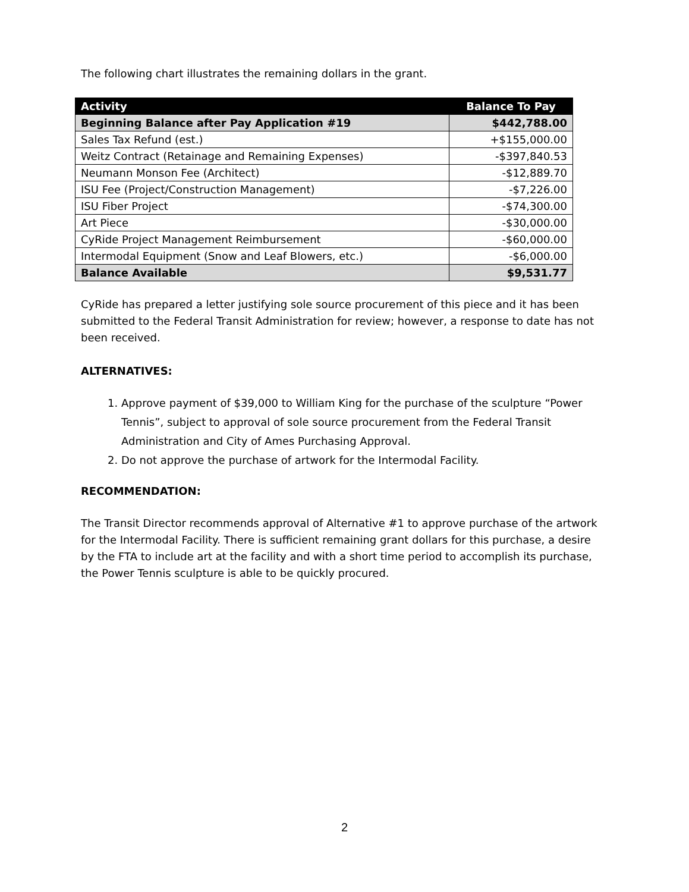The following chart illustrates the remaining dollars in the grant.
| Activity | Balance To Pay |
| --- | --- |
| Beginning Balance after Pay Application #19 | $442,788.00 |
| Sales Tax Refund (est.) | +$155,000.00 |
| Weitz Contract (Retainage and Remaining Expenses) | -$397,840.53 |
| Neumann Monson Fee (Architect) | -$12,889.70 |
| ISU Fee (Project/Construction Management) | -$7,226.00 |
| ISU Fiber Project | -$74,300.00 |
| Art Piece | -$30,000.00 |
| CyRide Project Management Reimbursement | -$60,000.00 |
| Intermodal Equipment (Snow and Leaf Blowers, etc.) | -$6,000.00 |
| Balance Available | $9,531.77 |
CyRide has prepared a letter justifying sole source procurement of this piece and it has been submitted to the Federal Transit Administration for review; however, a response to date has not been received.
ALTERNATIVES:
1. Approve payment of $39,000 to William King for the purchase of the sculpture “Power Tennis”, subject to approval of sole source procurement from the Federal Transit Administration and City of Ames Purchasing Approval.
2. Do not approve the purchase of artwork for the Intermodal Facility.
RECOMMENDATION:
The Transit Director recommends approval of Alternative #1 to approve purchase of the artwork for the Intermodal Facility. There is sufficient remaining grant dollars for this purchase, a desire by the FTA to include art at the facility and with a short time period to accomplish its purchase, the Power Tennis sculpture is able to be quickly procured.
2